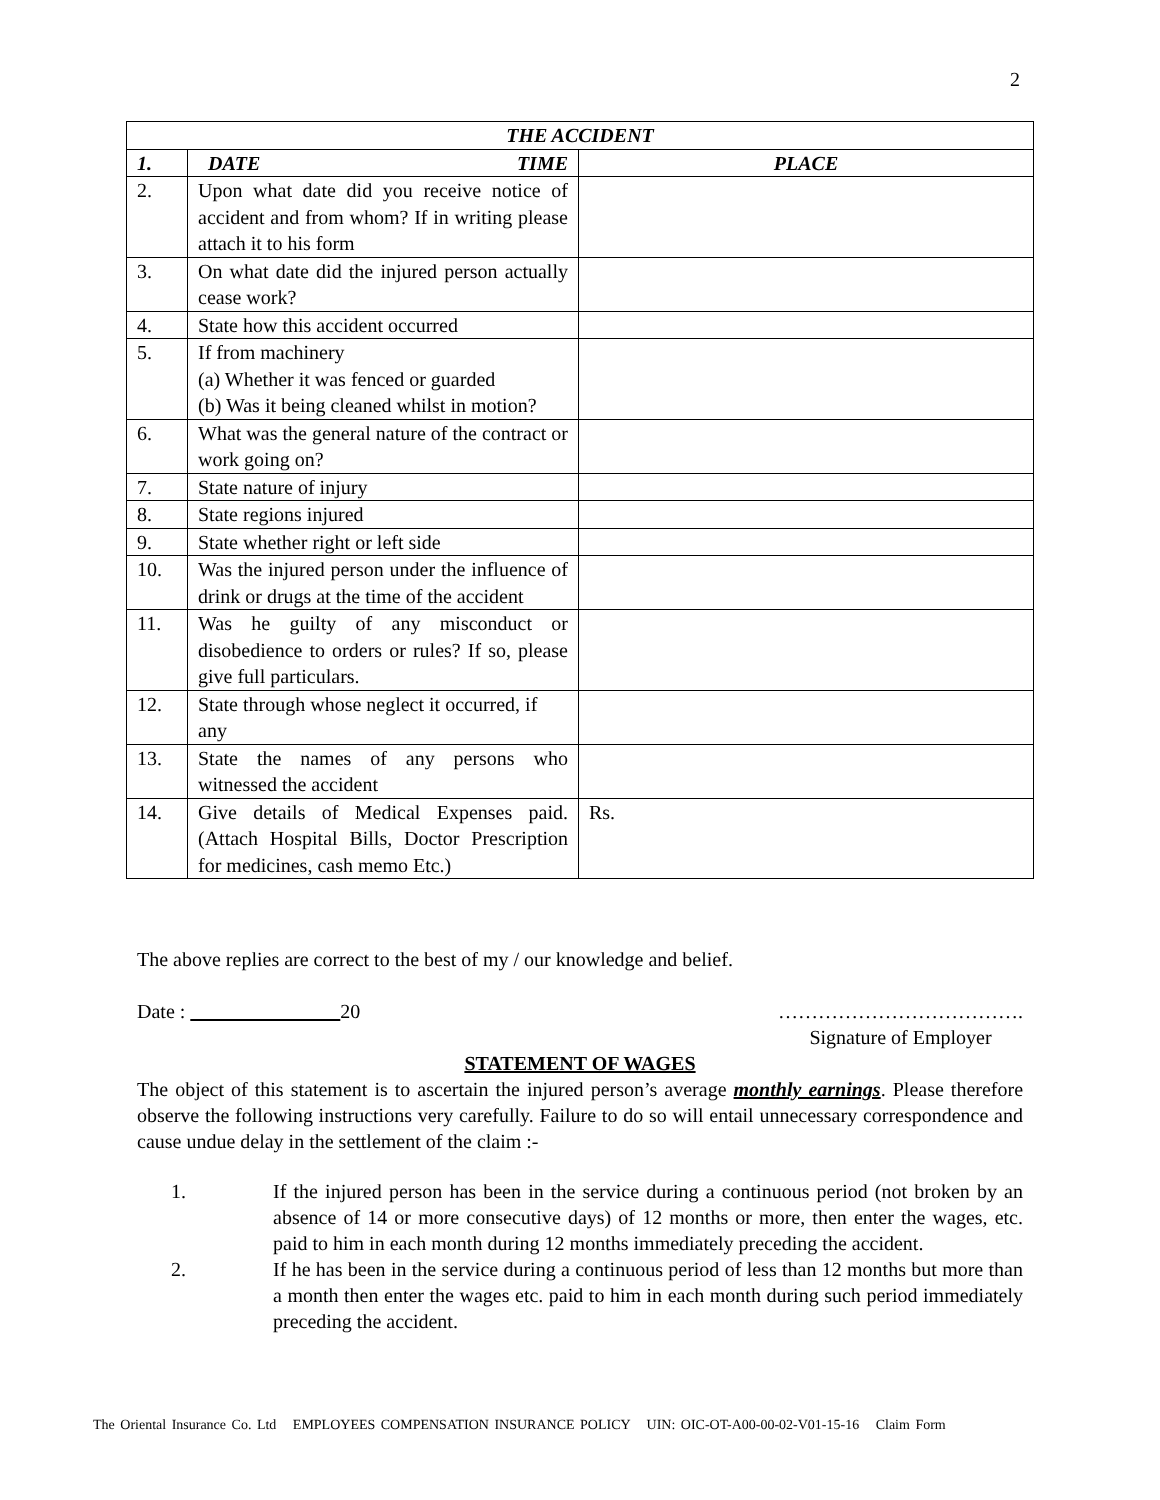2
| THE ACCIDENT | | |
| --- | --- | --- |
| 1. | DATE TIME | PLACE |
| 2. | Upon what date did you receive notice of accident and from whom? If in writing please attach it to his form | |
| 3. | On what date did the injured person actually cease work? | |
| 4. | State how this accident occurred | |
| 5. | If from machinery (a) Whether it was fenced or guarded (b) Was it being cleaned whilst in motion? | |
| 6. | What was the general nature of the contract or work going on? | |
| 7. | State nature of injury | |
| 8. | State regions injured | |
| 9. | State whether right or left side | |
| 10. | Was the injured person under the influence of drink or drugs at the time of the accident | |
| 11. | Was he guilty of any misconduct or disobedience to orders or rules? If so, please give full particulars. | |
| 12. | State through whose neglect it occurred, if any | |
| 13. | State the names of any persons who witnessed the accident | |
| 14. | Give details of Medical Expenses paid. (Attach Hospital Bills, Doctor Prescription for medicines, cash memo Etc.) | Rs. |
The above replies are correct to the best of my / our knowledge and belief.
Date : 20
……………………………….
Signature of Employer
STATEMENT OF WAGES
The object of this statement is to ascertain the injured person’s average monthly earnings. Please therefore observe the following instructions very carefully. Failure to do so will entail unnecessary correspondence and cause undue delay in the settlement of the claim :-
1. If the injured person has been in the service during a continuous period (not broken by an absence of 14 or more consecutive days) of 12 months or more, then enter the wages, etc. paid to him in each month during 12 months immediately preceding the accident.
2. If he has been in the service during a continuous period of less than 12 months but more than a month then enter the wages etc. paid to him in each month during such period immediately preceding the accident.
The Oriental Insurance Co. Ltd EMPLOYEES COMPENSATION INSURANCE POLICY UIN: OIC-OT-A00-00-02-V01-15-16 Claim Form